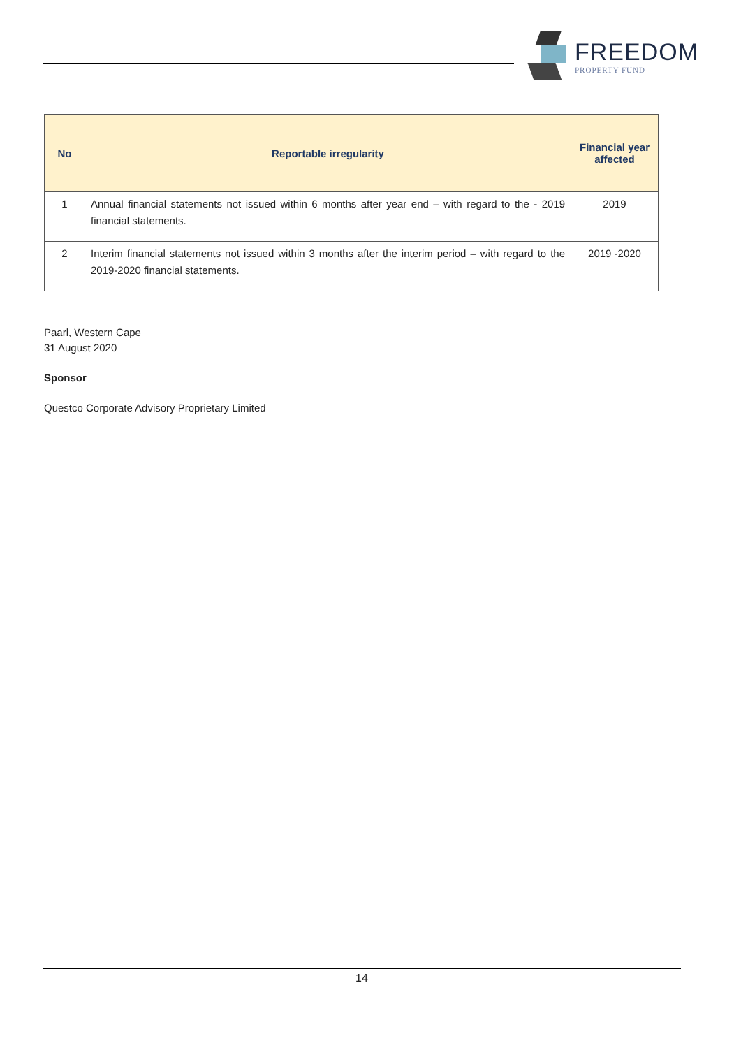FREEDOM
PROPERTY FUND
| No | Reportable irregularity | Financial year affected |
| --- | --- | --- |
| 1 | Annual financial statements not issued within 6 months after year end – with regard to the - 2019 financial statements. | 2019 |
| 2 | Interim financial statements not issued within 3 months after the interim period – with regard to the 2019-2020 financial statements. | 2019 -2020 |
Paarl, Western Cape
31 August 2020
Sponsor
Questco Corporate Advisory Proprietary Limited
14